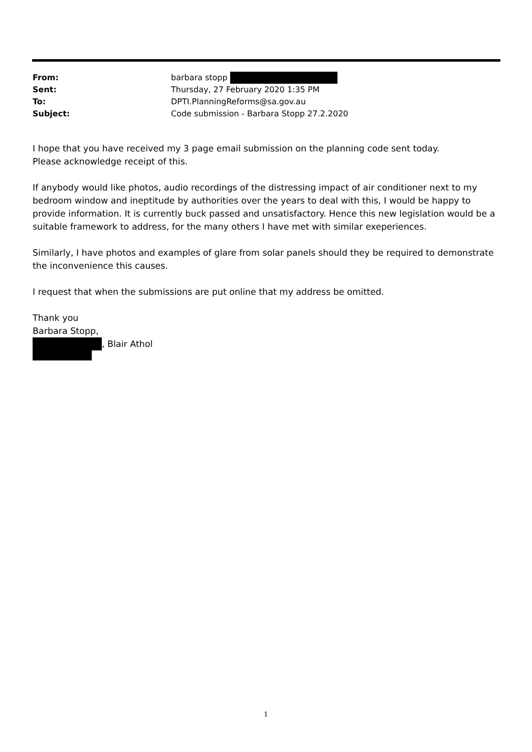| From: | barbara stopp |
| Sent: | Thursday, 27 February 2020 1:35 PM |
| To: | DPTI.PlanningReforms@sa.gov.au |
| Subject: | Code submission - Barbara Stopp 27.2.2020 |
I hope that you have received my 3 page email submission on the planning code sent today.
Please acknowledge receipt of this.
If anybody would like photos, audio recordings of the distressing impact of air conditioner next to my bedroom window and ineptitude by authorities over the years to deal with this, I would be happy to provide information. It is currently buck passed and unsatisfactory. Hence this new legislation would be a suitable framework to address, for the many others I have met with similar exeperiences.
Similarly, I have photos and examples of glare from solar panels should they be required to demonstrate the inconvenience this causes.
I request that when the submissions are put online that my address be omitted.
Thank you
Barbara Stopp,
, Blair Athol
1